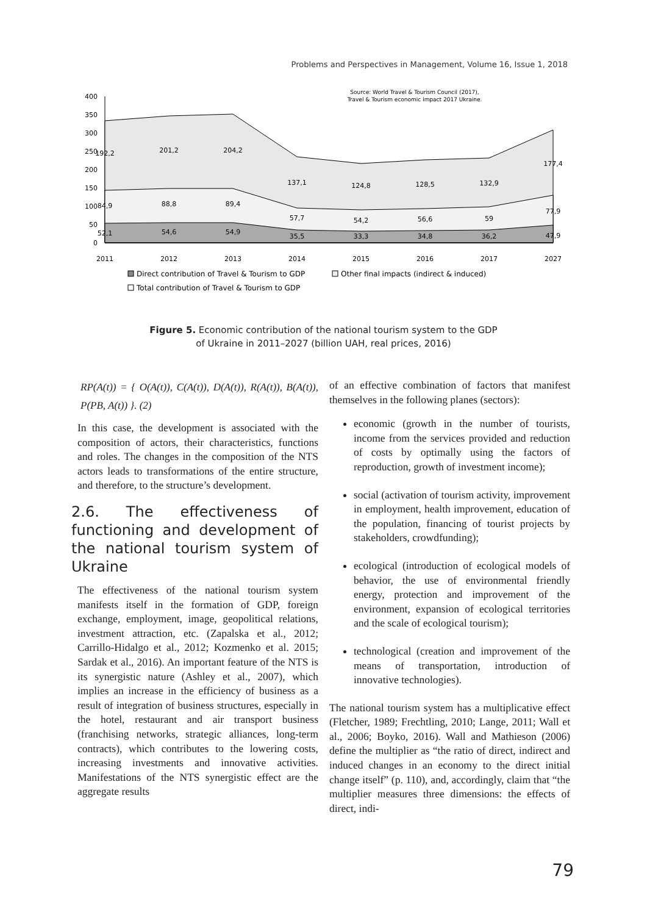Problems and Perspectives in Management, Volume 16, Issue 1, 2018
Source: World Travel & Tourism Council (2017),
Travel & Tourism economic impact 2017 Ukraine.
400
350
300
250
200
150
100
50
0
192,2
201,2
204,2
137,1
124,8
128,5
132,9
177,4
84,9
88,8
89,4
57,7
54,2
56,6
59
77,9
52,1
54,6
54,9
35,5
33,3
34,8
36,2
47,9
2011
2012
2013
2014
2015
2016
2017
2027
Direct contribution of Travel & Tourism to GDP
Other final impacts (indirect & induced)
Total contribution of Travel & Tourism to GDP
Figure 5. Economic contribution of the national tourism system to the GDP
of Ukraine in 2011–2027 (billion UAH, real prices, 2016)
RP(A(t)) = { O(A(t)), C(A(t)), D(A(t)), R(A(t)), B(A(t)), P(PB, A(t)) }. (2)
In this case, the development is associated with the composition of actors, their characteristics, functions and roles. The changes in the composition of the NTS actors leads to transformations of the entire structure, and therefore, to the structure’s development.
2.6. The effectiveness of functioning and development of the national tourism system of Ukraine
The effectiveness of the national tourism system manifests itself in the formation of GDP, foreign exchange, employment, image, geopolitical relations, investment attraction, etc. (Zapalska et al., 2012; Carrillo-Hidalgo et al., 2012; Kozmenko et al. 2015; Sardak et al., 2016). An important feature of the NTS is its synergistic nature (Ashley et al., 2007), which implies an increase in the efficiency of business as a result of integration of business structures, especially in the hotel, restaurant and air transport business (franchising networks, strategic alliances, long-term contracts), which contributes to the lowering costs, increasing investments and innovative activities. Manifestations of the NTS synergistic effect are the aggregate results
of an effective combination of factors that manifest themselves in the following planes (sectors):
economic (growth in the number of tourists, income from the services provided and reduction of costs by optimally using the factors of reproduction, growth of investment income);
social (activation of tourism activity, improvement in employment, health improvement, education of the population, financing of tourist projects by stakeholders, crowdfunding);
ecological (introduction of ecological models of behavior, the use of environmental friendly energy, protection and improvement of the environment, expansion of ecological territories and the scale of ecological tourism);
technological (creation and improvement of the means of transportation, introduction of innovative technologies).
The national tourism system has a multiplicative effect (Fletcher, 1989; Frechtling, 2010; Lange, 2011; Wall et al., 2006; Boyko, 2016). Wall and Mathieson (2006) define the multiplier as “the ratio of direct, indirect and induced changes in an economy to the direct initial change itself” (p. 110), and, accordingly, claim that “the multiplier measures three dimensions: the effects of direct, indi-
79